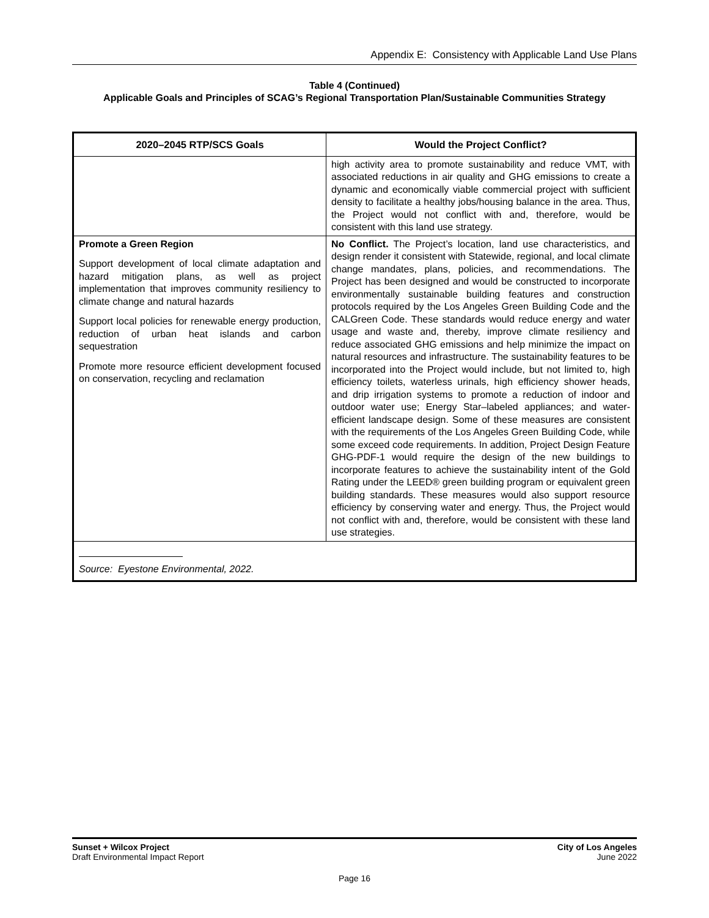Appendix E: Consistency with Applicable Land Use Plans
Table 4 (Continued)
Applicable Goals and Principles of SCAG’s Regional Transportation Plan/Sustainable Communities Strategy
| 2020–2045 RTP/SCS Goals | Would the Project Conflict? |
| --- | --- |
| | high activity area to promote sustainability and reduce VMT, with associated reductions in air quality and GHG emissions to create a dynamic and economically viable commercial project with sufficient density to facilitate a healthy jobs/housing balance in the area. Thus, the Project would not conflict with and, therefore, would be consistent with this land use strategy. |
| Promote a Green Region Support development of local climate adaptation and hazard mitigation plans, as well as project implementation that improves community resiliency to climate change and natural hazards Support local policies for renewable energy production, reduction of urban heat islands and carbon sequestration Promote more resource efficient development focused on conservation, recycling and reclamation | No Conflict. The Project’s location, land use characteristics, and design render it consistent with Statewide, regional, and local climate change mandates, plans, policies, and recommendations. The Project has been designed and would be constructed to incorporate environmentally sustainable building features and construction protocols required by the Los Angeles Green Building Code and the CALGreen Code. These standards would reduce energy and water usage and waste and, thereby, improve climate resiliency and reduce associated GHG emissions and help minimize the impact on natural resources and infrastructure. The sustainability features to be incorporated into the Project would include, but not limited to, high efficiency toilets, waterless urinals, high efficiency shower heads, and drip irrigation systems to promote a reduction of indoor and outdoor water use; Energy Star–labeled appliances; and water-efficient landscape design. Some of these measures are consistent with the requirements of the Los Angeles Green Building Code, while some exceed code requirements. In addition, Project Design Feature GHG-PDF-1 would require the design of the new buildings to incorporate features to achieve the sustainability intent of the Gold Rating under the LEED® green building program or equivalent green building standards. These measures would also support resource efficiency by conserving water and energy. Thus, the Project would not conflict with and, therefore, would be consistent with these land use strategies. |
| Source: Eyestone Environmental, 2022. | |
Sunset + Wilcox Project
Draft Environmental Impact Report
City of Los Angeles
June 2022
Page 16